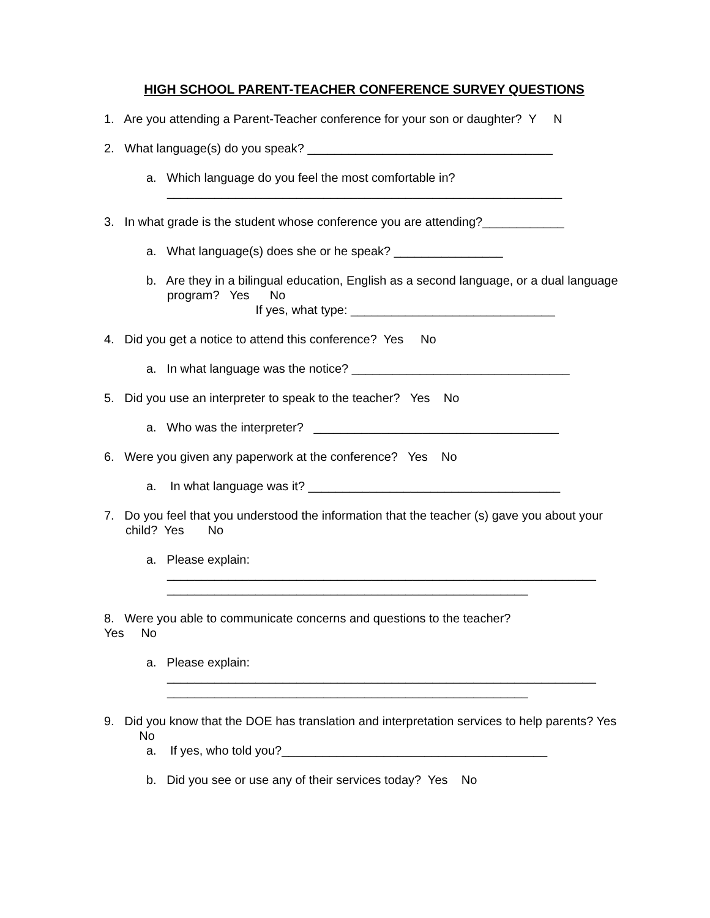HIGH SCHOOL PARENT-TEACHER CONFERENCE SURVEY QUESTIONS
1. Are you attending a Parent-Teacher conference for your son or daughter? Y N
2. What language(s) do you speak? ____________________________________
a. Which language do you feel the most comfortable in?
__________________________________________________________
3. In what grade is the student whose conference you are attending?____________
a. What language(s) does she or he speak? ________________
b. Are they in a bilingual education, English as a second language, or a dual language program? Yes No
If yes, what type: ______________________________
4. Did you get a notice to attend this conference? Yes No
a. In what language was the notice? ________________________________
5. Did you use an interpreter to speak to the teacher? Yes No
a. Who was the interpreter? ____________________________________
6. Were you given any paperwork at the conference? Yes No
a. In what language was it? _____________________________________
7. Do you feel that you understood the information that the teacher (s) gave you about your child? Yes No
a. Please explain:
_______________________________________________________________
_____________________________________________________
8. Were you able to communicate concerns and questions to the teacher?
Yes No
a. Please explain:
_______________________________________________________________
_____________________________________________________
9. Did you know that the DOE has translation and interpretation services to help parents? Yes No
a. If yes, who told you?_______________________________________
b. Did you see or use any of their services today? Yes No